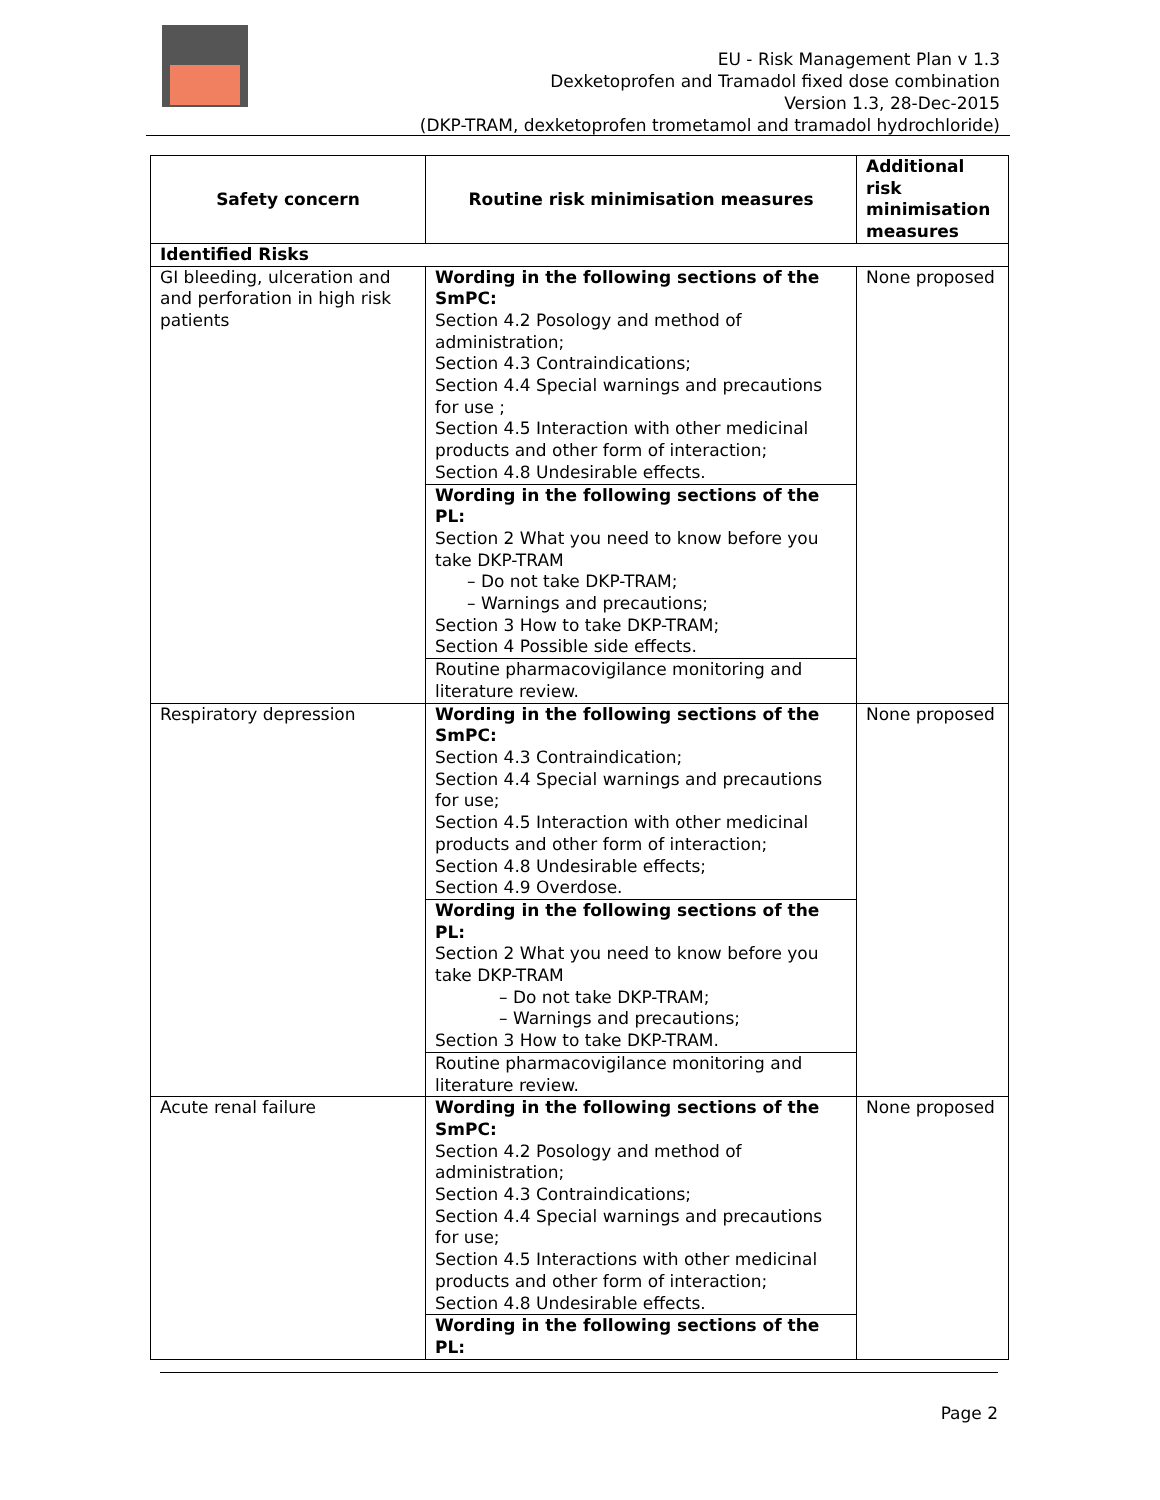EU - Risk Management Plan v 1.3
Dexketoprofen and Tramadol fixed dose combination
Version 1.3, 28-Dec-2015
(DKP-TRAM, dexketoprofen trometamol and tramadol hydrochloride)
| Safety concern | Routine risk minimisation measures | Additional risk minimisation measures |
| --- | --- | --- |
| Identified Risks | | |
| GI bleeding, ulceration and and perforation in high risk patients | Wording in the following sections of the SmPC: Section 4.2 Posology and method of administration; Section 4.3 Contraindications; Section 4.4 Special warnings and precautions for use ; Section 4.5 Interaction with other medicinal products and other form of interaction; Section 4.8 Undesirable effects. | None proposed |
| | Wording in the following sections of the PL: Section 2 What you need to know before you take DKP-TRAM – Do not take DKP-TRAM; – Warnings and precautions; Section 3 How to take DKP-TRAM; Section 4 Possible side effects. | |
| | Routine pharmacovigilance monitoring and literature review. | |
| Respiratory depression | Wording in the following sections of the SmPC: Section 4.3 Contraindication; Section 4.4 Special warnings and precautions for use; Section 4.5 Interaction with other medicinal products and other form of interaction; Section 4.8 Undesirable effects; Section 4.9 Overdose. | None proposed |
| | Wording in the following sections of the PL: Section 2 What you need to know before you take DKP-TRAM – Do not take DKP-TRAM; – Warnings and precautions; Section 3 How to take DKP-TRAM. | |
| | Routine pharmacovigilance monitoring and literature review. | |
| Acute renal failure | Wording in the following sections of the SmPC: Section 4.2 Posology and method of administration; Section 4.3 Contraindications; Section 4.4 Special warnings and precautions for use; Section 4.5 Interactions with other medicinal products and other form of interaction; Section 4.8 Undesirable effects. | None proposed |
| | Wording in the following sections of the PL: | |
Page 2